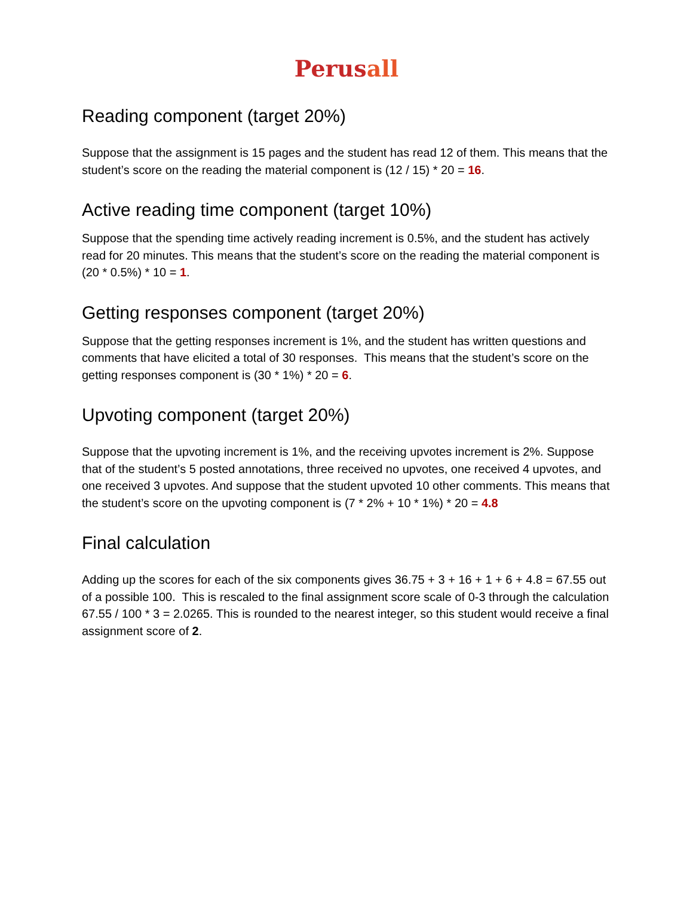Perusall
Reading component (target 20%)
Suppose that the assignment is 15 pages and the student has read 12 of them. This means that the student’s score on the reading the material component is (12 / 15) * 20 = 16.
Active reading time component (target 10%)
Suppose that the spending time actively reading increment is 0.5%, and the student has actively read for 20 minutes. This means that the student’s score on the reading the material component is (20 * 0.5%) * 10 = 1.
Getting responses component (target 20%)
Suppose that the getting responses increment is 1%, and the student has written questions and comments that have elicited a total of 30 responses. This means that the student’s score on the getting responses component is (30 * 1%) * 20 = 6.
Upvoting component (target 20%)
Suppose that the upvoting increment is 1%, and the receiving upvotes increment is 2%. Suppose that of the student’s 5 posted annotations, three received no upvotes, one received 4 upvotes, and one received 3 upvotes. And suppose that the student upvoted 10 other comments. This means that the student’s score on the upvoting component is (7 * 2% + 10 * 1%) * 20 = 4.8
Final calculation
Adding up the scores for each of the six components gives 36.75 + 3 + 16 + 1 + 6 + 4.8 = 67.55 out of a possible 100. This is rescaled to the final assignment score scale of 0-3 through the calculation 67.55 / 100 * 3 = 2.0265. This is rounded to the nearest integer, so this student would receive a final assignment score of 2.